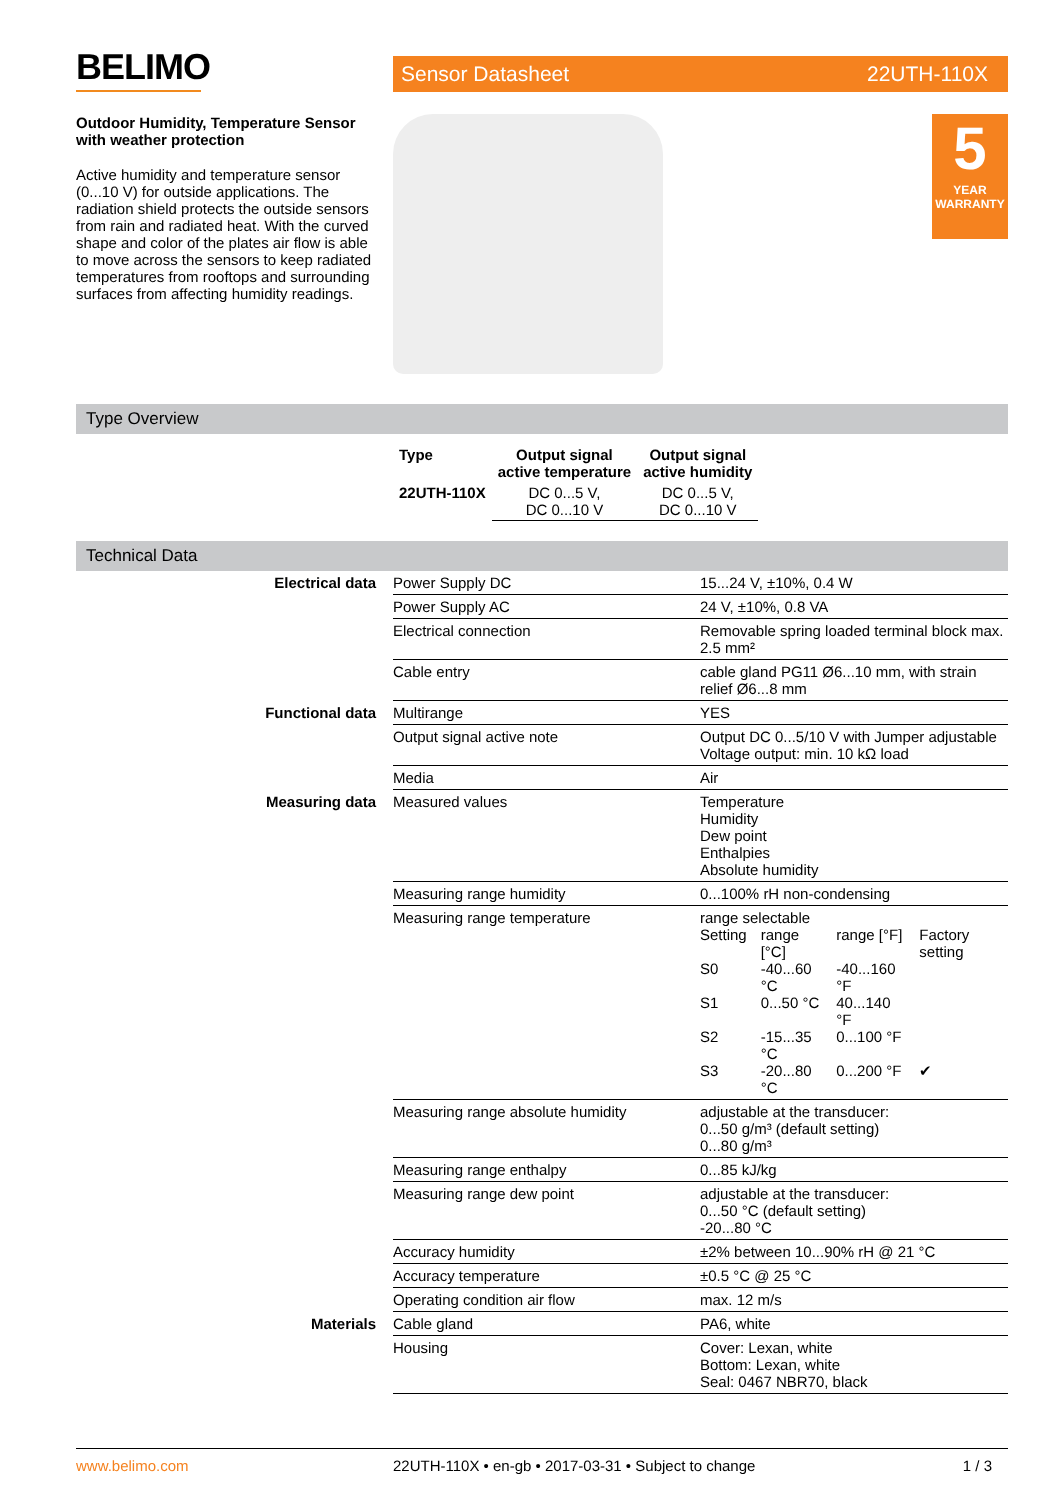BELIMO
Sensor Datasheet 22UTH-110X
Outdoor Humidity, Temperature Sensor with weather protection
Active humidity and temperature sensor (0...10 V) for outside applications. The radiation shield protects the outside sensors from rain and radiated heat. With the curved shape and color of the plates air flow is able to move across the sensors to keep radiated temperatures from rooftops and surrounding surfaces from affecting humidity readings.
5
YEAR WARRANTY
Type Overview
| Type | Output signal active temperature | Output signal active humidity |
| --- | --- | --- |
| 22UTH-110X | DC 0...5 V, DC 0...10 V | DC 0...5 V, DC 0...10 V |
Technical Data
| Electrical data | Power Supply DC | 15...24 V, ±10%, 0.4 W |
| | Power Supply AC | 24 V, ±10%, 0.8 VA |
| | Electrical connection | Removable spring loaded terminal block max. 2.5 mm² |
| | Cable entry | cable gland PG11 Ø6...10 mm, with strain relief Ø6...8 mm |
| Functional data | Multirange | YES |
| | Output signal active note | Output DC 0...5/10 V with Jumper adjustable Voltage output: min. 10 kΩ load |
| | Media | Air |
| Measuring data | Measured values | Temperature Humidity Dew point Enthalpies Absolute humidity |
| | Measuring range humidity | 0...100% rH non-condensing |
| | Measuring range temperature | range selectable / Setting / range [°C] / range [°F] / Factory setting / / S0 / -40...60 °C / -40...160 °F / / / S1 / 0...50 °C / 40...140 °F / / / S2 / -15...35 °C / 0...100 °F / / / S3 / -20...80 °C / 0...200 °F / ✔ / |
| | Measuring range absolute humidity | adjustable at the transducer: 0...50 g/m³ (default setting) 0...80 g/m³ |
| | Measuring range enthalpy | 0...85 kJ/kg |
| | Measuring range dew point | adjustable at the transducer: 0...50 °C (default setting) -20...80 °C |
| | Accuracy humidity | ±2% between 10...90% rH @ 21 °C |
| | Accuracy temperature | ±0.5 °C @ 25 °C |
| | Operating condition air flow | max. 12 m/s |
| Materials | Cable gland | PA6, white |
| | Housing | Cover: Lexan, white Bottom: Lexan, white Seal: 0467 NBR70, black |
www.belimo.com 22UTH-110X • en-gb • 2017-03-31 • Subject to change 1 / 3